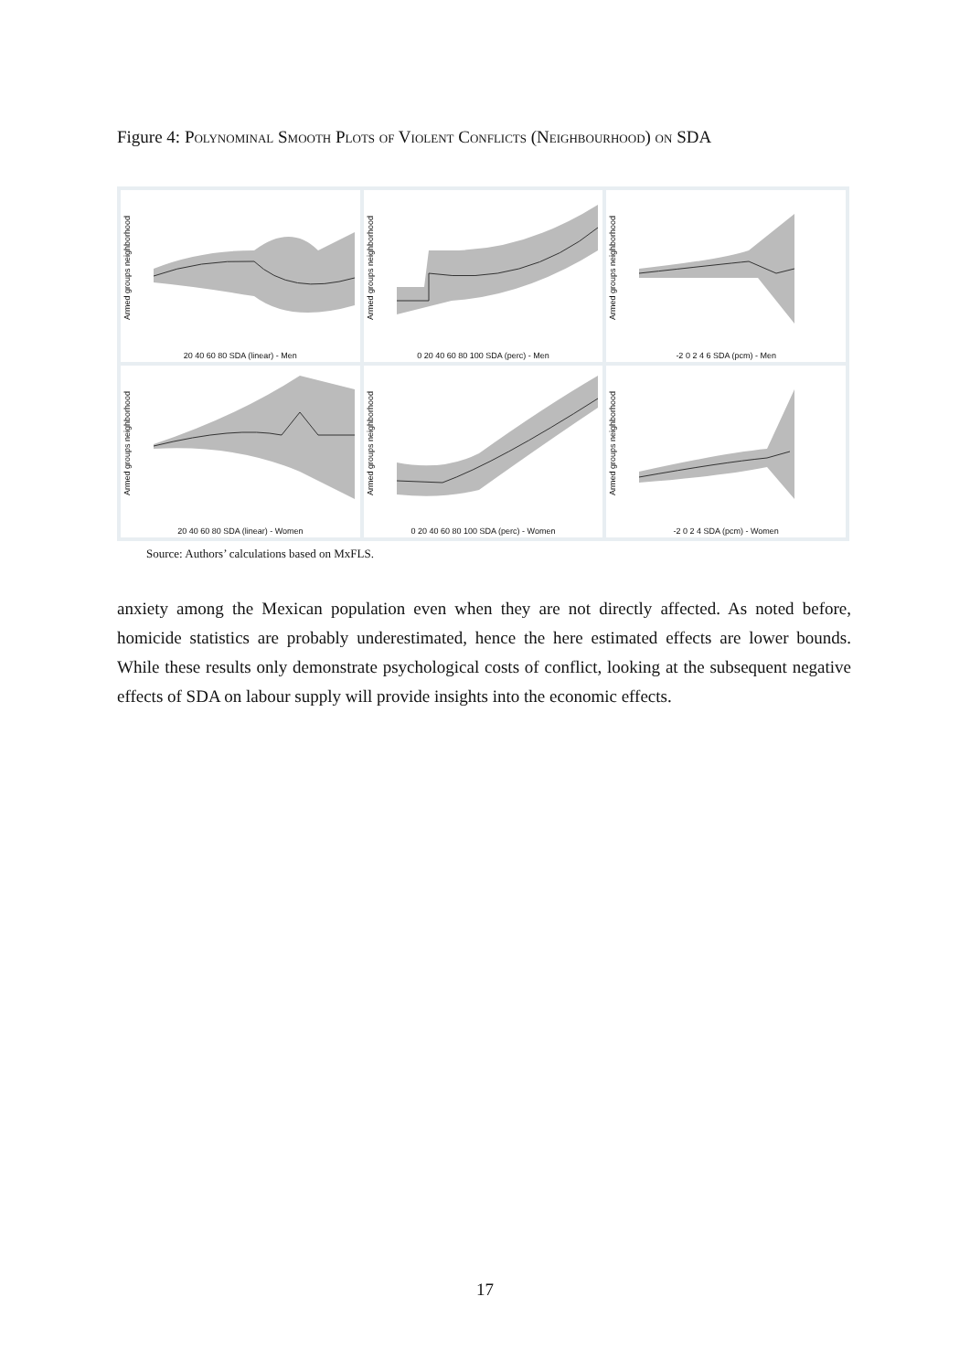Figure 4: Polynominal Smooth Plots of Violent Conflicts (Neighbourhood) on SDA
Armed groups neighborhood
20 40 60 80 SDA (linear) - Men
Armed groups neighborhood
0 20 40 60 80 100 SDA (perc) - Men
Armed groups neighborhood
-2 0 2 4 6 SDA (pcm) - Men
Armed groups neighborhood
20 40 60 80 SDA (linear) - Women
Armed groups neighborhood
0 20 40 60 80 100 SDA (perc) - Women
Armed groups neighborhood
-2 0 2 4 SDA (pcm) - Women
Source: Authors’ calculations based on MxFLS.
anxiety among the Mexican population even when they are not directly affected. As noted before, homicide statistics are probably underestimated, hence the here estimated effects are lower bounds. While these results only demonstrate psychological costs of conflict, looking at the subsequent negative effects of SDA on labour supply will provide insights into the economic effects.
17